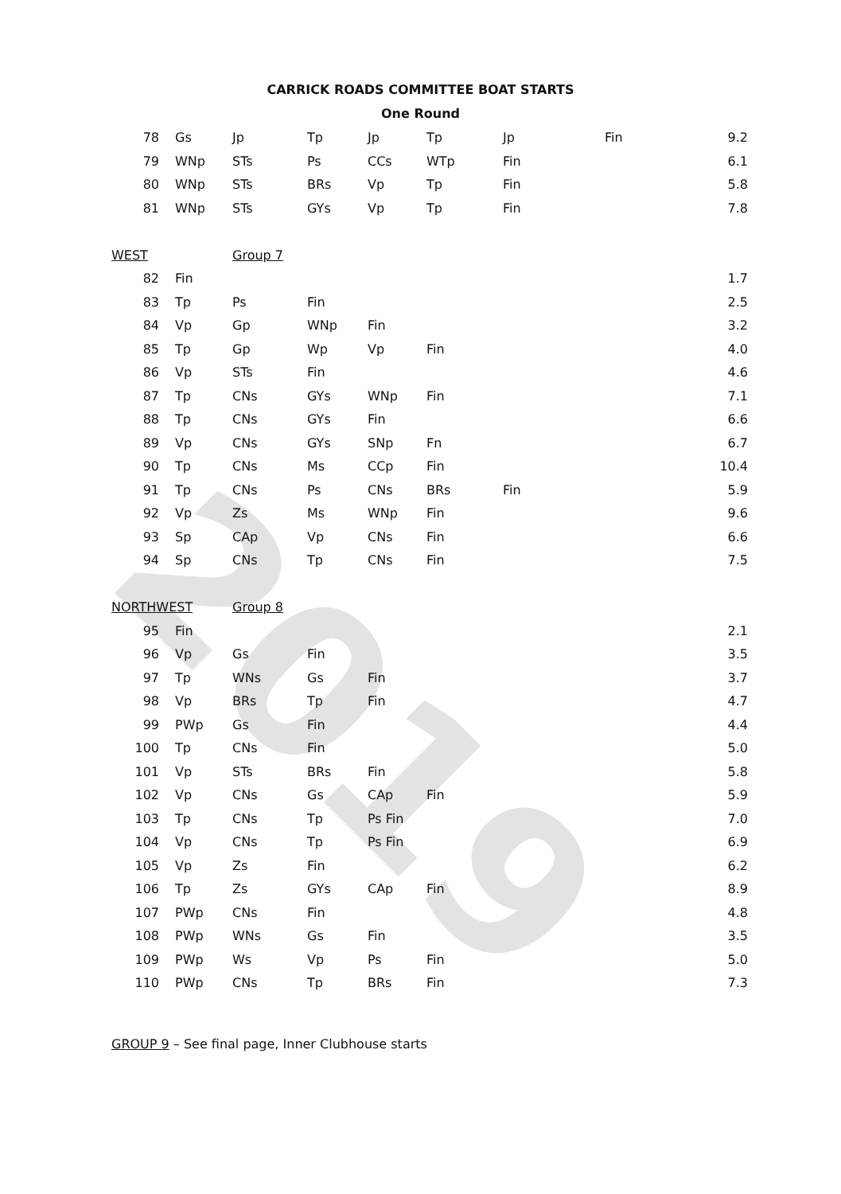2019
CARRICK ROADS COMMITTEE BOAT STARTS
One Round
| 78 | Gs | Jp | Tp | Jp | Tp | Jp | Fin | 9.2 |
| 79 | WNp | STs | Ps | CCs | WTp | Fin | | 6.1 |
| 80 | WNp | STs | BRs | Vp | Tp | Fin | | 5.8 |
| 81 | WNp | STs | GYs | Vp | Tp | Fin | | 7.8 |
| WEST | | Group 7 | | | | | | |
| 82 | Fin | | | | | | | 1.7 |
| 83 | Tp | Ps | Fin | | | | | 2.5 |
| 84 | Vp | Gp | WNp | Fin | | | | 3.2 |
| 85 | Tp | Gp | Wp | Vp | Fin | | | 4.0 |
| 86 | Vp | STs | Fin | | | | | 4.6 |
| 87 | Tp | CNs | GYs | WNp | Fin | | | 7.1 |
| 88 | Tp | CNs | GYs | Fin | | | | 6.6 |
| 89 | Vp | CNs | GYs | SNp | Fn | | | 6.7 |
| 90 | Tp | CNs | Ms | CCp | Fin | | | 10.4 |
| 91 | Tp | CNs | Ps | CNs | BRs | Fin | | 5.9 |
| 92 | Vp | Zs | Ms | WNp | Fin | | | 9.6 |
| 93 | Sp | CAp | Vp | CNs | Fin | | | 6.6 |
| 94 | Sp | CNs | Tp | CNs | Fin | | | 7.5 |
| NORTHWEST | | Group 8 | | | | | | |
| 95 | Fin | | | | | | | 2.1 |
| 96 | Vp | Gs | Fin | | | | | 3.5 |
| 97 | Tp | WNs | Gs | Fin | | | | 3.7 |
| 98 | Vp | BRs | Tp | Fin | | | | 4.7 |
| 99 | PWp | Gs | Fin | | | | | 4.4 |
| 100 | Tp | CNs | Fin | | | | | 5.0 |
| 101 | Vp | STs | BRs | Fin | | | | 5.8 |
| 102 | Vp | CNs | Gs | CAp | Fin | | | 5.9 |
| 103 | Tp | CNs | Tp | Ps Fin | | | | 7.0 |
| 104 | Vp | CNs | Tp | Ps Fin | | | | 6.9 |
| 105 | Vp | Zs | Fin | | | | | 6.2 |
| 106 | Tp | Zs | GYs | CAp | Fin | | | 8.9 |
| 107 | PWp | CNs | Fin | | | | | 4.8 |
| 108 | PWp | WNs | Gs | Fin | | | | 3.5 |
| 109 | PWp | Ws | Vp | Ps | Fin | | | 5.0 |
| 110 | PWp | CNs | Tp | BRs | Fin | | | 7.3 |
GROUP 9 – See final page, Inner Clubhouse starts